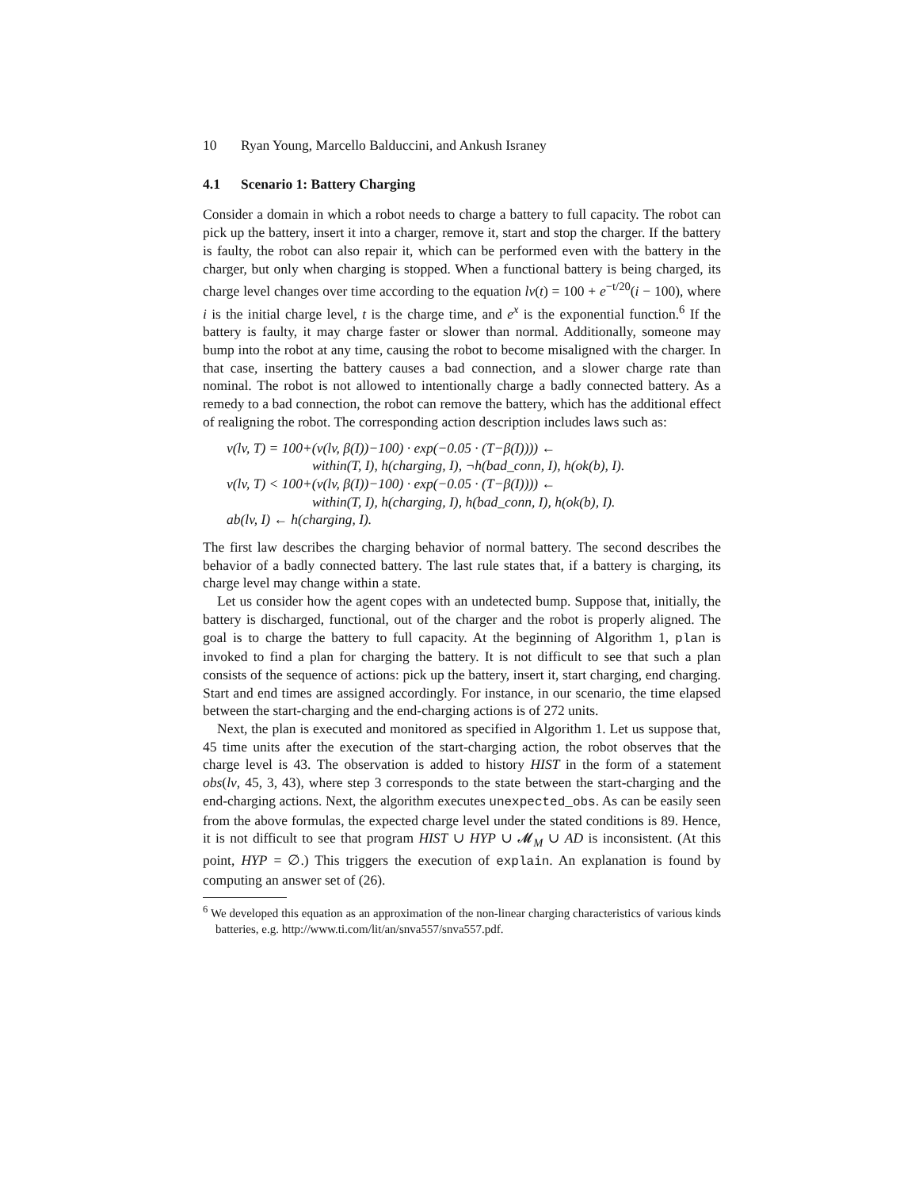10 Ryan Young, Marcello Balduccini, and Ankush Israney
4.1 Scenario 1: Battery Charging
Consider a domain in which a robot needs to charge a battery to full capacity. The robot can pick up the battery, insert it into a charger, remove it, start and stop the charger. If the battery is faulty, the robot can also repair it, which can be performed even with the battery in the charger, but only when charging is stopped. When a functional battery is being charged, its charge level changes over time according to the equation lv(t) = 100 + e<sup>−t/20</sup>(i − 100), where i is the initial charge level, t is the charge time, and e<sup>x</sup> is the exponential function.<sup>6</sup> If the battery is faulty, it may charge faster or slower than normal. Additionally, someone may bump into the robot at any time, causing the robot to become misaligned with the charger. In that case, inserting the battery causes a bad connection, and a slower charge rate than nominal. The robot is not allowed to intentionally charge a badly connected battery. As a remedy to a bad connection, the robot can remove the battery, which has the additional effect of realigning the robot. The corresponding action description includes laws such as:
v(lv, T) = 100+(v(lv, β(I))−100) · exp(−0.05 · (T−β(I)))) ←
within(T, I), h(charging, I), ¬h(bad_conn, I), h(ok(b), I).
v(lv, T) < 100+(v(lv, β(I))−100) · exp(−0.05 · (T−β(I)))) ←
within(T, I), h(charging, I), h(bad_conn, I), h(ok(b), I).
ab(lv, I) ← h(charging, I).
The first law describes the charging behavior of normal battery. The second describes the behavior of a badly connected battery. The last rule states that, if a battery is charging, its charge level may change within a state.
Let us consider how the agent copes with an undetected bump. Suppose that, initially, the battery is discharged, functional, out of the charger and the robot is properly aligned. The goal is to charge the battery to full capacity. At the beginning of Algorithm 1, plan is invoked to find a plan for charging the battery. It is not difficult to see that such a plan consists of the sequence of actions: pick up the battery, insert it, start charging, end charging. Start and end times are assigned accordingly. For instance, in our scenario, the time elapsed between the start-charging and the end-charging actions is of 272 units.
Next, the plan is executed and monitored as specified in Algorithm 1. Let us suppose that, 45 time units after the execution of the start-charging action, the robot observes that the charge level is 43. The observation is added to history HIST in the form of a statement obs(lv, 45, 3, 43), where step 3 corresponds to the state between the start-charging and the end-charging actions. Next, the algorithm executes unexpected_obs. As can be easily seen from the above formulas, the expected charge level under the stated conditions is 89. Hence, it is not difficult to see that program HIST ∪ HYP ∪ 𝓜<sub>M</sub> ∪ AD is inconsistent. (At this point, HYP = ∅.) This triggers the execution of explain. An explanation is found by computing an answer set of (26).
<sup>6</sup> We developed this equation as an approximation of the non-linear charging characteristics of various kinds batteries, e.g. http://www.ti.com/lit/an/snva557/snva557.pdf.